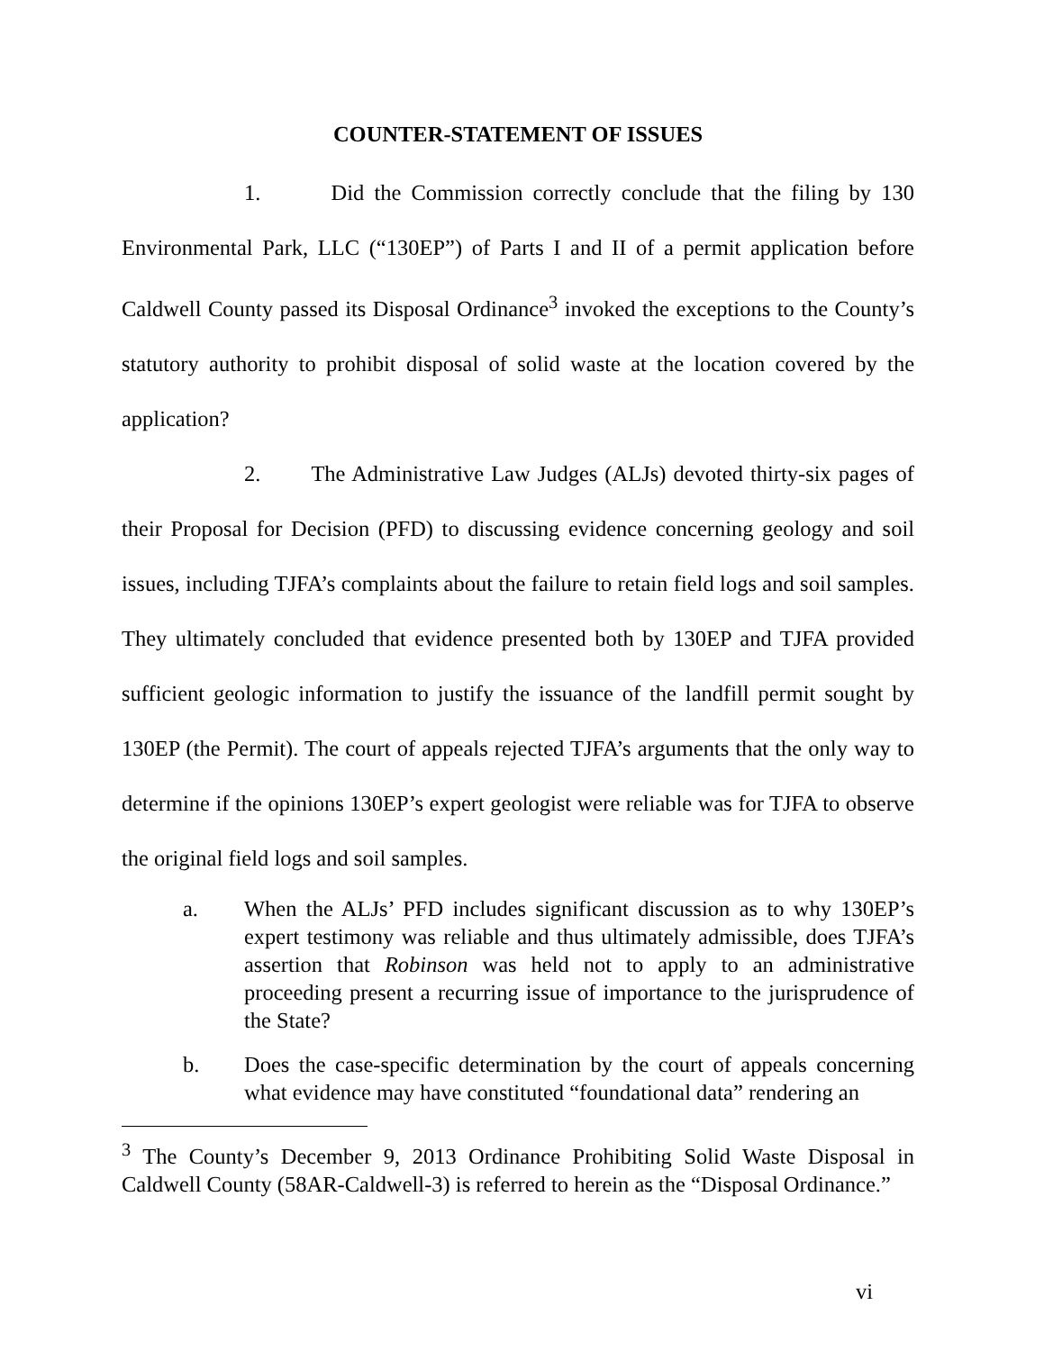COUNTER-STATEMENT OF ISSUES
1. Did the Commission correctly conclude that the filing by 130 Environmental Park, LLC (“130EP”) of Parts I and II of a permit application before Caldwell County passed its Disposal Ordinance<sup>3</sup> invoked the exceptions to the County’s statutory authority to prohibit disposal of solid waste at the location covered by the application?
2. The Administrative Law Judges (ALJs) devoted thirty-six pages of their Proposal for Decision (PFD) to discussing evidence concerning geology and soil issues, including TJFA’s complaints about the failure to retain field logs and soil samples. They ultimately concluded that evidence presented both by 130EP and TJFA provided sufficient geologic information to justify the issuance of the landfill permit sought by 130EP (the Permit). The court of appeals rejected TJFA’s arguments that the only way to determine if the opinions 130EP’s expert geologist were reliable was for TJFA to observe the original field logs and soil samples.
a. When the ALJs’ PFD includes significant discussion as to why 130EP’s expert testimony was reliable and thus ultimately admissible, does TJFA’s assertion that Robinson was held not to apply to an administrative proceeding present a recurring issue of importance to the jurisprudence of the State?
b. Does the case-specific determination by the court of appeals concerning what evidence may have constituted “foundational data” rendering an
<sup>3</sup> The County’s December 9, 2013 Ordinance Prohibiting Solid Waste Disposal in Caldwell County (58AR-Caldwell-3) is referred to herein as the “Disposal Ordinance.”
vi